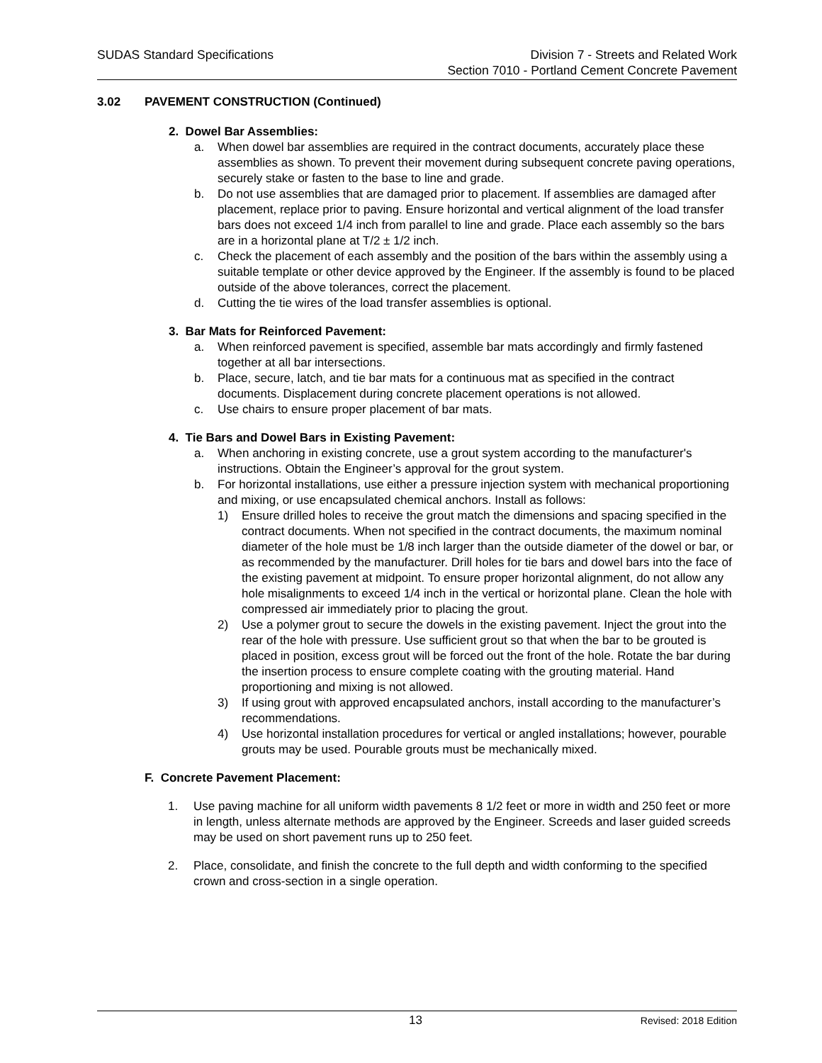SUDAS Standard Specifications Division 7 - Streets and Related Work
Section 7010 - Portland Cement Concrete Pavement
3.02 PAVEMENT CONSTRUCTION (Continued)
2. Dowel Bar Assemblies:
a. When dowel bar assemblies are required in the contract documents, accurately place these assemblies as shown. To prevent their movement during subsequent concrete paving operations, securely stake or fasten to the base to line and grade.
b. Do not use assemblies that are damaged prior to placement. If assemblies are damaged after placement, replace prior to paving. Ensure horizontal and vertical alignment of the load transfer bars does not exceed 1/4 inch from parallel to line and grade. Place each assembly so the bars are in a horizontal plane at T/2 ± 1/2 inch.
c. Check the placement of each assembly and the position of the bars within the assembly using a suitable template or other device approved by the Engineer. If the assembly is found to be placed outside of the above tolerances, correct the placement.
d. Cutting the tie wires of the load transfer assemblies is optional.
3. Bar Mats for Reinforced Pavement:
a. When reinforced pavement is specified, assemble bar mats accordingly and firmly fastened together at all bar intersections.
b. Place, secure, latch, and tie bar mats for a continuous mat as specified in the contract documents. Displacement during concrete placement operations is not allowed.
c. Use chairs to ensure proper placement of bar mats.
4. Tie Bars and Dowel Bars in Existing Pavement:
a. When anchoring in existing concrete, use a grout system according to the manufacturer's instructions. Obtain the Engineer’s approval for the grout system.
b. For horizontal installations, use either a pressure injection system with mechanical proportioning and mixing, or use encapsulated chemical anchors. Install as follows:
1) Ensure drilled holes to receive the grout match the dimensions and spacing specified in the contract documents. When not specified in the contract documents, the maximum nominal diameter of the hole must be 1/8 inch larger than the outside diameter of the dowel or bar, or as recommended by the manufacturer. Drill holes for tie bars and dowel bars into the face of the existing pavement at midpoint. To ensure proper horizontal alignment, do not allow any hole misalignments to exceed 1/4 inch in the vertical or horizontal plane. Clean the hole with compressed air immediately prior to placing the grout.
2) Use a polymer grout to secure the dowels in the existing pavement. Inject the grout into the rear of the hole with pressure. Use sufficient grout so that when the bar to be grouted is placed in position, excess grout will be forced out the front of the hole. Rotate the bar during the insertion process to ensure complete coating with the grouting material. Hand proportioning and mixing is not allowed.
3) If using grout with approved encapsulated anchors, install according to the manufacturer’s recommendations.
4) Use horizontal installation procedures for vertical or angled installations; however, pourable grouts may be used. Pourable grouts must be mechanically mixed.
F. Concrete Pavement Placement:
1. Use paving machine for all uniform width pavements 8 1/2 feet or more in width and 250 feet or more in length, unless alternate methods are approved by the Engineer. Screeds and laser guided screeds may be used on short pavement runs up to 250 feet.
2. Place, consolidate, and finish the concrete to the full depth and width conforming to the specified crown and cross-section in a single operation.
13
Revised: 2018 Edition